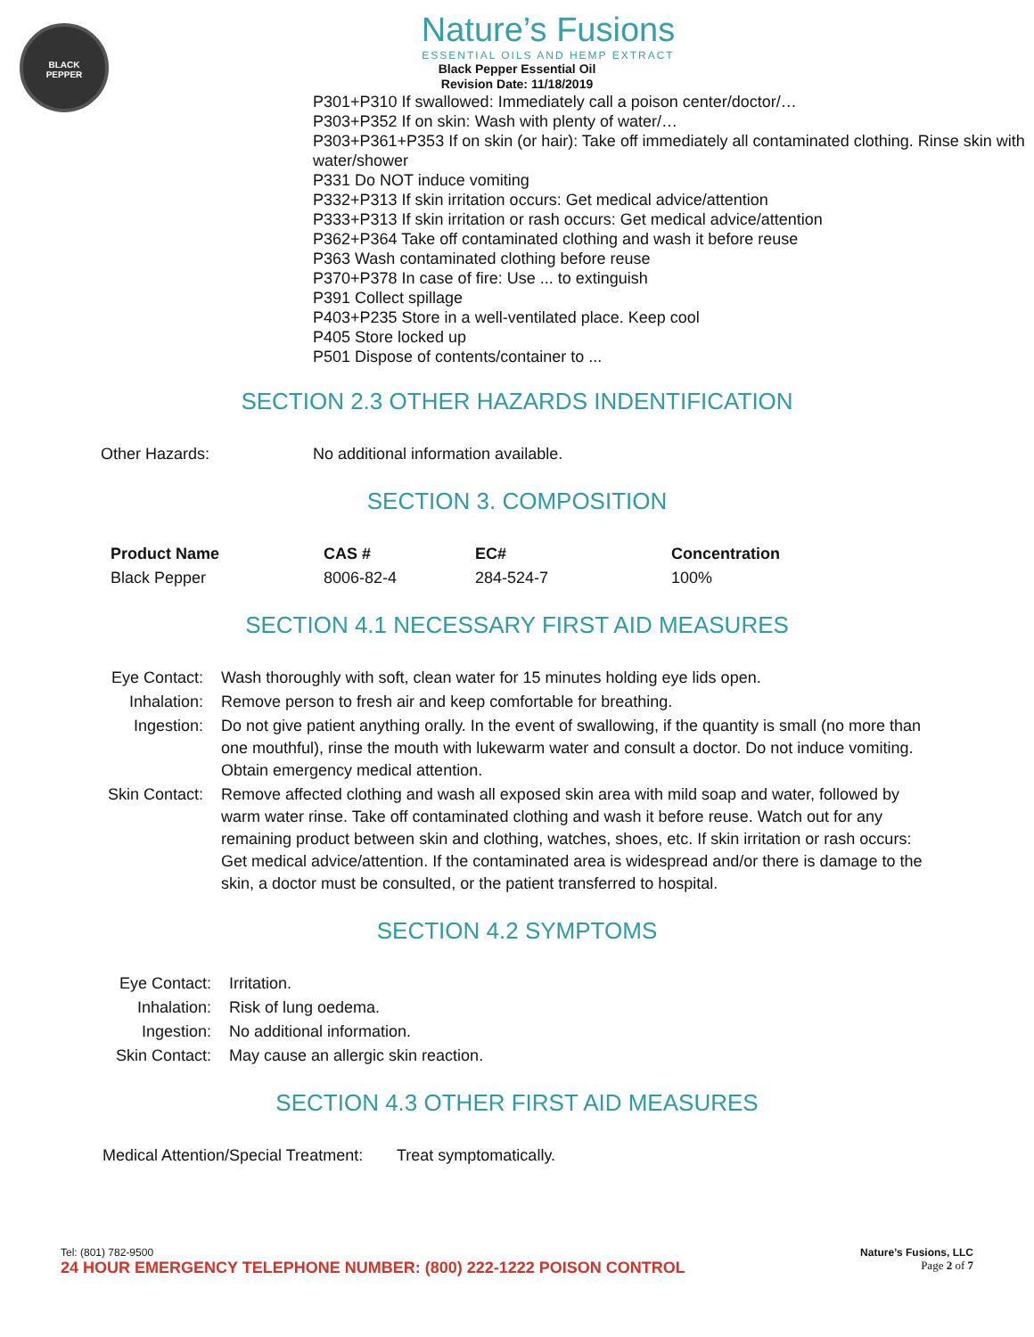BLACK
PEPPER
Nature’s Fusions
ESSENTIAL OILS AND HEMP EXTRACT
Black Pepper Essential Oil
Revision Date: 11/18/2019
P301+P310 If swallowed: Immediately call a poison center/doctor/…
P303+P352 If on skin: Wash with plenty of water/…
P303+P361+P353 If on skin (or hair): Take off immediately all contaminated clothing. Rinse skin with water/shower
P331 Do NOT induce vomiting
P332+P313 If skin irritation occurs: Get medical advice/attention
P333+P313 If skin irritation or rash occurs: Get medical advice/attention
P362+P364 Take off contaminated clothing and wash it before reuse
P363 Wash contaminated clothing before reuse
P370+P378 In case of fire: Use ... to extinguish
P391 Collect spillage
P403+P235 Store in a well-ventilated place. Keep cool
P405 Store locked up
P501 Dispose of contents/container to ...
SECTION 2.3 OTHER HAZARDS INDENTIFICATION
| Other Hazards: | No additional information available. |
SECTION 3. COMPOSITION
| Product Name | CAS # | EC# | Concentration |
| --- | --- | --- | --- |
| Black Pepper | 8006-82-4 | 284-524-7 | 100% |
SECTION 4.1 NECESSARY FIRST AID MEASURES
| Eye Contact: | Wash thoroughly with soft, clean water for 15 minutes holding eye lids open. |
| Inhalation: | Remove person to fresh air and keep comfortable for breathing. |
| Ingestion: | Do not give patient anything orally. In the event of swallowing, if the quantity is small (no more than one mouthful), rinse the mouth with lukewarm water and consult a doctor. Do not induce vomiting. Obtain emergency medical attention. |
| Skin Contact: | Remove affected clothing and wash all exposed skin area with mild soap and water, followed by warm water rinse. Take off contaminated clothing and wash it before reuse. Watch out for any remaining product between skin and clothing, watches, shoes, etc. If skin irritation or rash occurs: Get medical advice/attention. If the contaminated area is widespread and/or there is damage to the skin, a doctor must be consulted, or the patient transferred to hospital. |
SECTION 4.2 SYMPTOMS
| Eye Contact: | Irritation. |
| Inhalation: | Risk of lung oedema. |
| Ingestion: | No additional information. |
| Skin Contact: | May cause an allergic skin reaction. |
SECTION 4.3 OTHER FIRST AID MEASURES
| Medical Attention/Special Treatment: | Treat symptomatically. |
Tel: (801) 782-9500 Nature’s Fusions, LLC
24 HOUR EMERGENCY TELEPHONE NUMBER: (800) 222-1222 POISON CONTROL Page 2 of 7